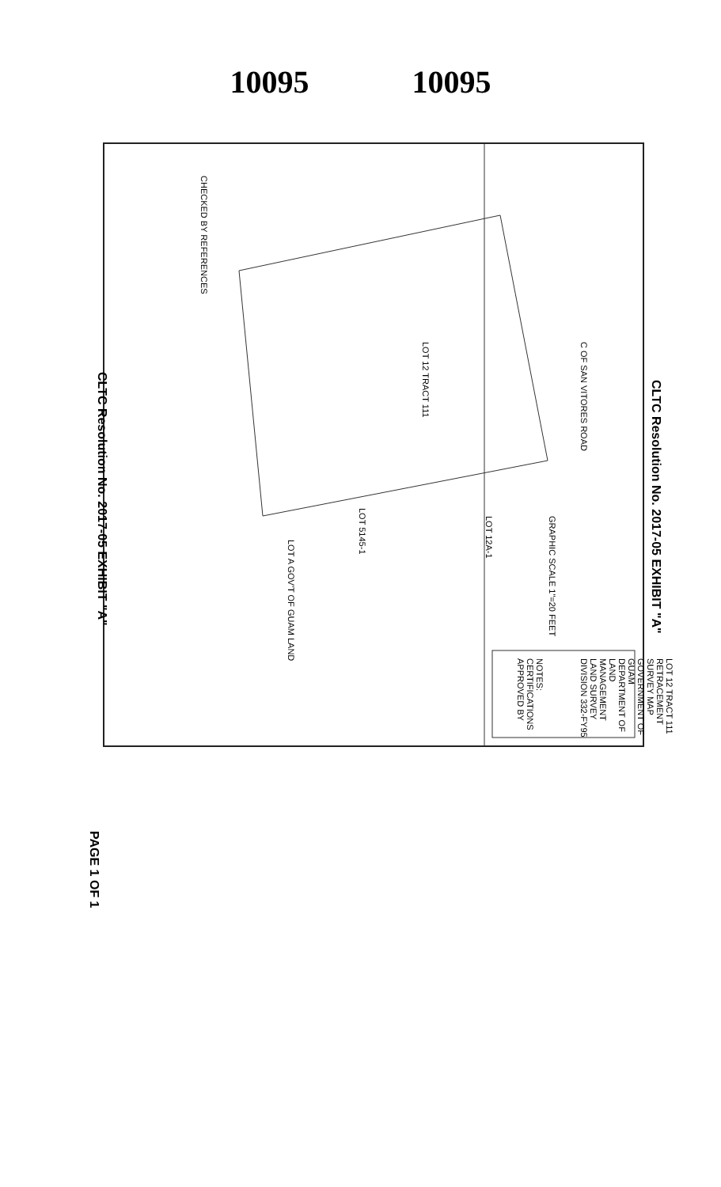10095 10095
CLTC Resolution No. 2017-05 EXHIBIT "A"
LOT 12 TRACT 111
C OF SAN VITORES ROAD
GRAPHIC SCALE 1"=20 FEET
LOT A GOV'T OF GUAM LAND
LOT 5145-1
LOT 12A-1
CHECKED BY REFERENCES
NOTES: CERTIFICATIONS APPROVED BY
LOT 12 TRACT 111 RETRACEMENT SURVEY MAP GOVERNMENT OF GUAM DEPARTMENT OF LAND MANAGEMENT LAND SURVEY DIVISION 332-FY95
CLTC Resolution No. 2017-05 EXHIBIT "A"
PAGE 1 OF 1